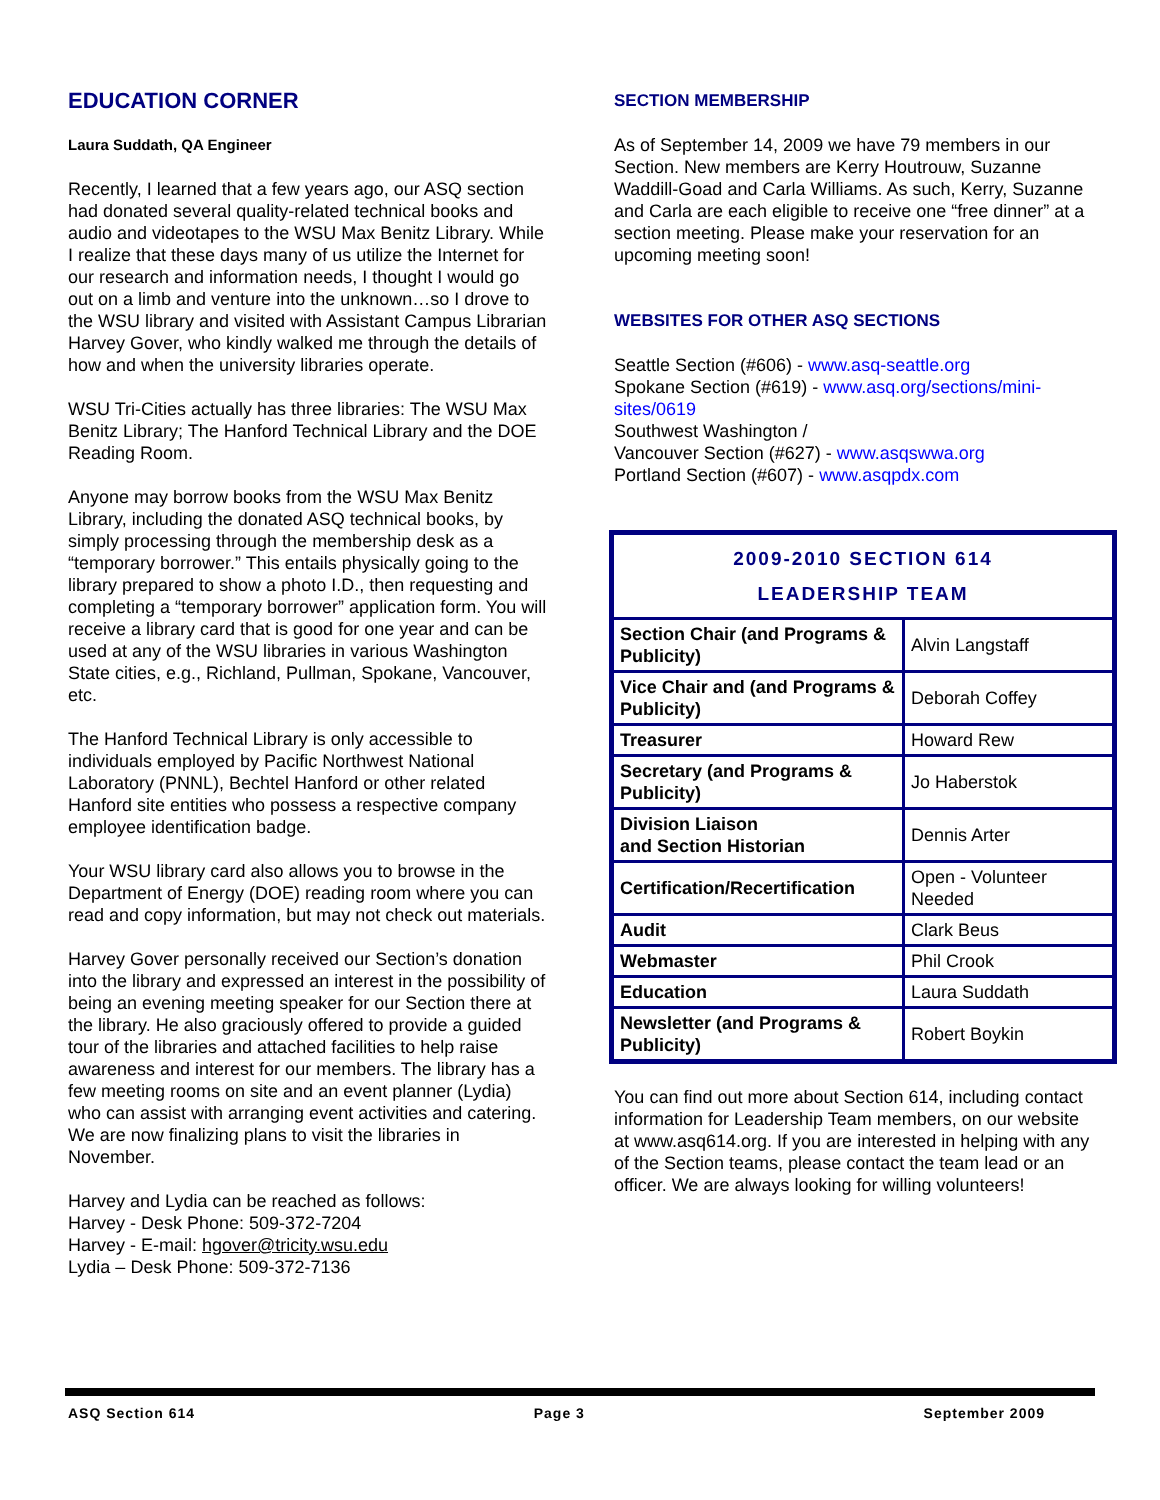EDUCATION CORNER
Laura Suddath, QA Engineer
Recently, I learned that a few years ago, our ASQ section had donated several quality-related technical books and audio and videotapes to the WSU Max Benitz Library. While I realize that these days many of us utilize the Internet for our research and information needs, I thought I would go out on a limb and venture into the unknown…so I drove to the WSU library and visited with Assistant Campus Librarian Harvey Gover, who kindly walked me through the details of how and when the university libraries operate.
WSU Tri-Cities actually has three libraries: The WSU Max Benitz Library; The Hanford Technical Library and the DOE Reading Room.
Anyone may borrow books from the WSU Max Benitz Library, including the donated ASQ technical books, by simply processing through the membership desk as a “temporary borrower.” This entails physically going to the library prepared to show a photo I.D., then requesting and completing a “temporary borrower” application form. You will receive a library card that is good for one year and can be used at any of the WSU libraries in various Washington State cities, e.g., Richland, Pullman, Spokane, Vancouver, etc.
The Hanford Technical Library is only accessible to individuals employed by Pacific Northwest National Laboratory (PNNL), Bechtel Hanford or other related Hanford site entities who possess a respective company employee identification badge.
Your WSU library card also allows you to browse in the Department of Energy (DOE) reading room where you can read and copy information, but may not check out materials.
Harvey Gover personally received our Section’s donation into the library and expressed an interest in the possibility of being an evening meeting speaker for our Section there at the library. He also graciously offered to provide a guided tour of the libraries and attached facilities to help raise awareness and interest for our members. The library has a few meeting rooms on site and an event planner (Lydia) who can assist with arranging event activities and catering. We are now finalizing plans to visit the libraries in November.
Harvey and Lydia can be reached as follows:
Harvey - Desk Phone: 509-372-7204
Harvey - E-mail: hgover@tricity.wsu.edu
Lydia – Desk Phone: 509-372-7136
SECTION MEMBERSHIP
As of September 14, 2009 we have 79 members in our Section. New members are Kerry Houtrouw, Suzanne Waddill-Goad and Carla Williams. As such, Kerry, Suzanne and Carla are each eligible to receive one “free dinner” at a section meeting. Please make your reservation for an upcoming meeting soon!
WEBSITES FOR OTHER ASQ SECTIONS
Seattle Section (#606) - www.asq-seattle.org
Spokane Section (#619) - www.asq.org/sections/mini-sites/0619
Southwest Washington /
Vancouver Section (#627) - www.asqswwa.org
Portland Section (#607) - www.asqpdx.com
| 2009-2010 SECTION 614 LEADERSHIP TEAM | |
| Section Chair (and Programs & Publicity) | Alvin Langstaff |
| Vice Chair and (and Programs & Publicity) | Deborah Coffey |
| Treasurer | Howard Rew |
| Secretary (and Programs & Publicity) | Jo Haberstok |
| Division Liaison and Section Historian | Dennis Arter |
| Certification/Recertification | Open - Volunteer Needed |
| Audit | Clark Beus |
| Webmaster | Phil Crook |
| Education | Laura Suddath |
| Newsletter (and Programs & Publicity) | Robert Boykin |
You can find out more about Section 614, including contact information for Leadership Team members, on our website at www.asq614.org. If you are interested in helping with any of the Section teams, please contact the team lead or an officer. We are always looking for willing volunteers!
ASQ Section 614 Page 3 September 2009